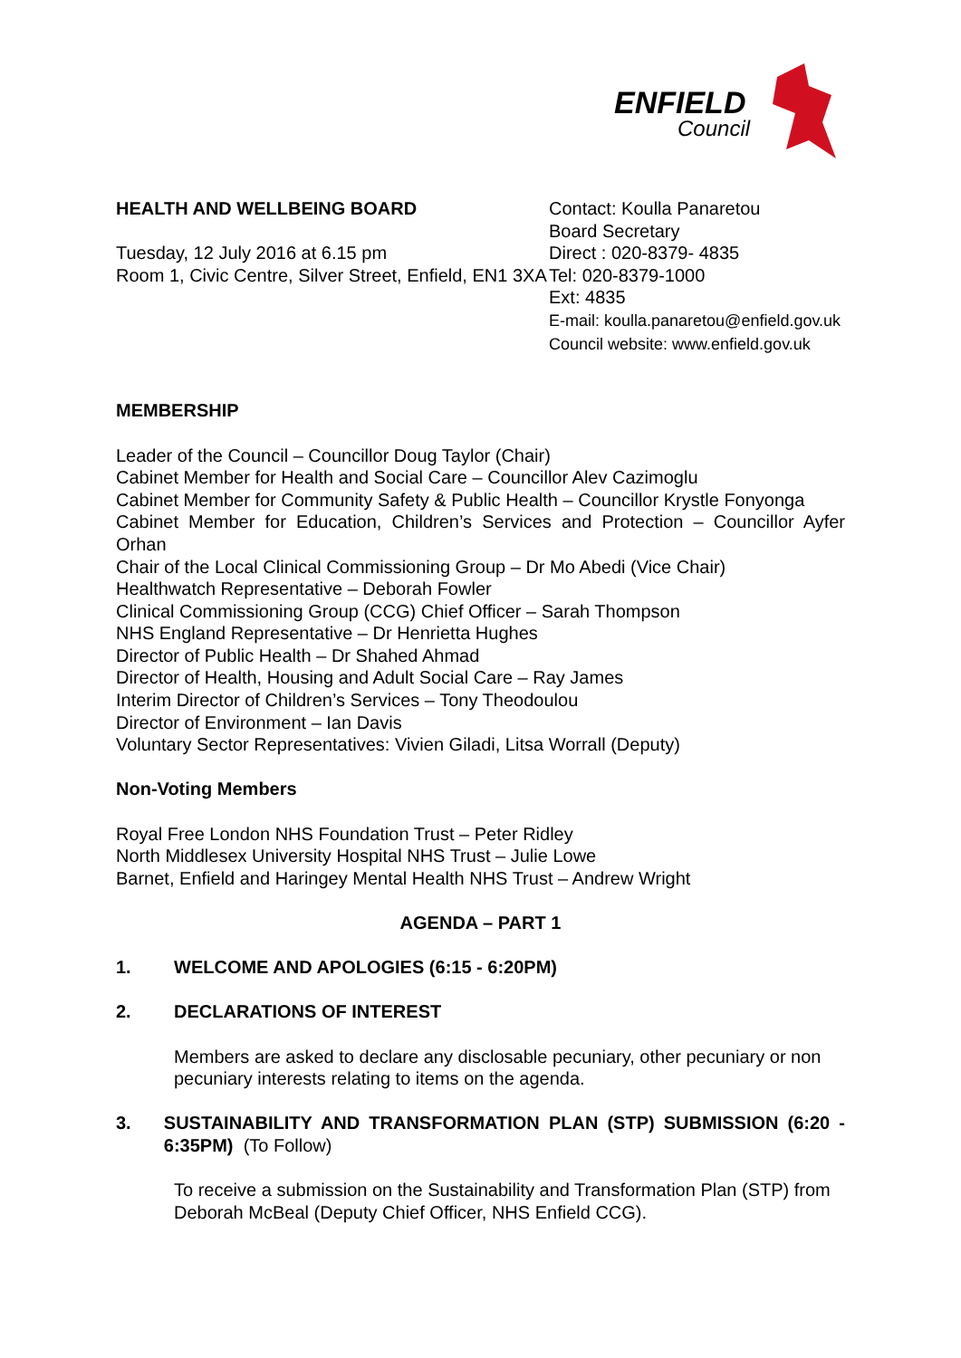ENFIELD
Council
HEALTH AND WELLBEING BOARD
Tuesday, 12 July 2016 at 6.15 pm
Room 1, Civic Centre, Silver Street, Enfield, EN1 3XA
Contact: Koulla Panaretou
Board Secretary
Direct : 020-8379- 4835
Tel: 020-8379-1000
Ext: 4835
E-mail: koulla.panaretou@enfield.gov.uk
Council website: www.enfield.gov.uk
MEMBERSHIP
Leader of the Council – Councillor Doug Taylor (Chair)
Cabinet Member for Health and Social Care – Councillor Alev Cazimoglu
Cabinet Member for Community Safety & Public Health – Councillor Krystle Fonyonga
Cabinet Member for Education, Children’s Services and Protection – Councillor Ayfer Orhan
Chair of the Local Clinical Commissioning Group – Dr Mo Abedi (Vice Chair)
Healthwatch Representative – Deborah Fowler
Clinical Commissioning Group (CCG) Chief Officer – Sarah Thompson
NHS England Representative – Dr Henrietta Hughes
Director of Public Health – Dr Shahed Ahmad
Director of Health, Housing and Adult Social Care – Ray James
Interim Director of Children’s Services – Tony Theodoulou
Director of Environment – Ian Davis
Voluntary Sector Representatives: Vivien Giladi, Litsa Worrall (Deputy)
Non-Voting Members
Royal Free London NHS Foundation Trust – Peter Ridley
North Middlesex University Hospital NHS Trust – Julie Lowe
Barnet, Enfield and Haringey Mental Health NHS Trust – Andrew Wright
AGENDA – PART 1
1. WELCOME AND APOLOGIES (6:15 - 6:20PM)
2. DECLARATIONS OF INTEREST
Members are asked to declare any disclosable pecuniary, other pecuniary or non pecuniary interests relating to items on the agenda.
3. SUSTAINABILITY AND TRANSFORMATION PLAN (STP) SUBMISSION (6:20 - 6:35PM) (To Follow)
To receive a submission on the Sustainability and Transformation Plan (STP) from Deborah McBeal (Deputy Chief Officer, NHS Enfield CCG).